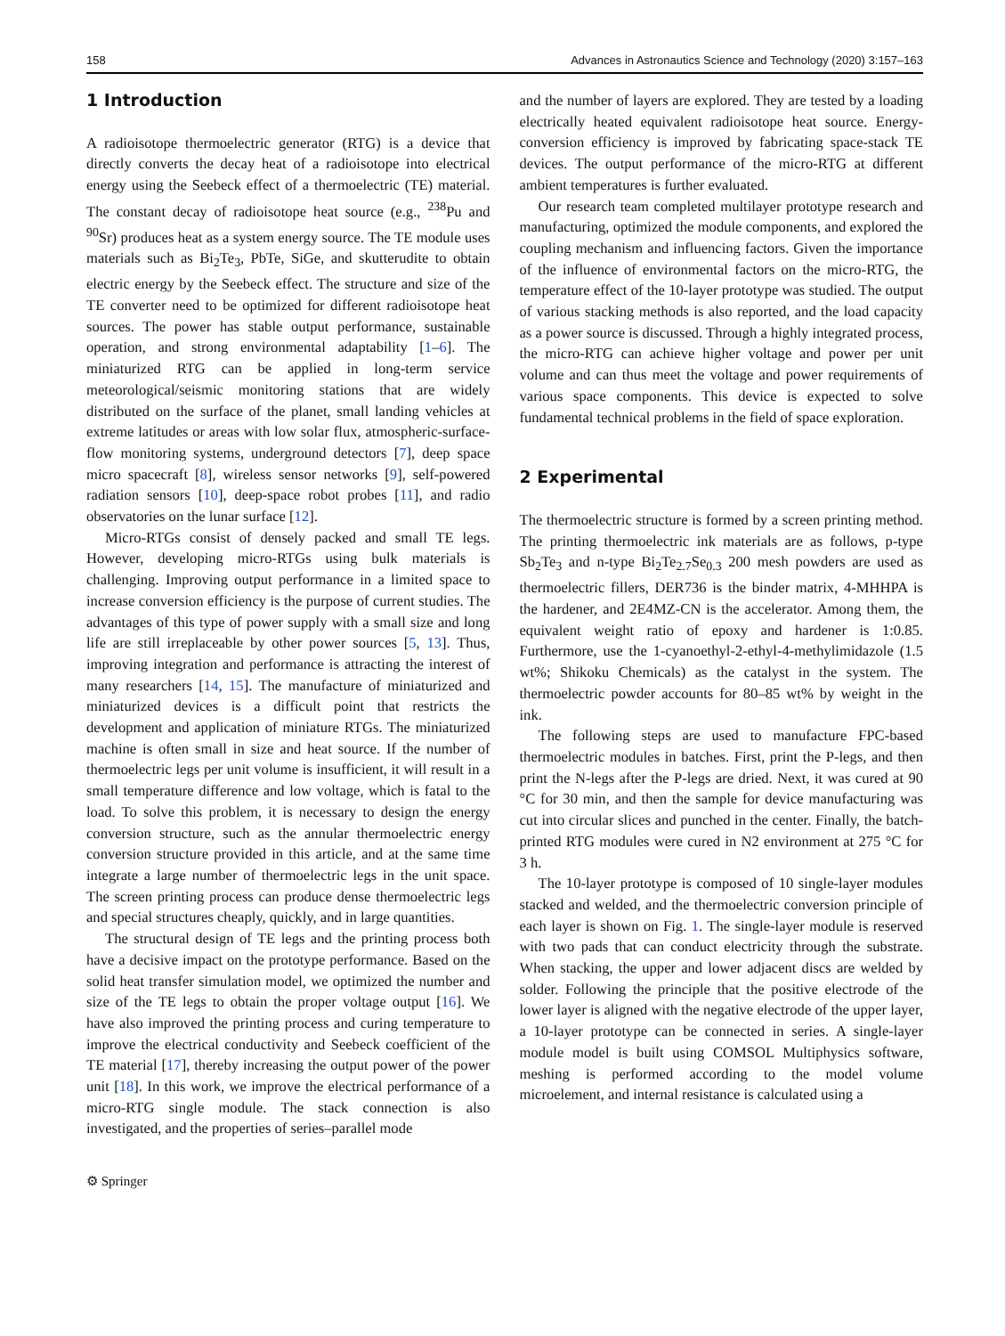158 Advances in Astronautics Science and Technology (2020) 3:157–163
1 Introduction
A radioisotope thermoelectric generator (RTG) is a device that directly converts the decay heat of a radioisotope into electrical energy using the Seebeck effect of a thermoelectric (TE) material. The constant decay of radioisotope heat source (e.g., <sup>238</sup>Pu and <sup>90</sup>Sr) produces heat as a system energy source. The TE module uses materials such as Bi<sub>2</sub>Te<sub>3</sub>, PbTe, SiGe, and skutterudite to obtain electric energy by the Seebeck effect. The structure and size of the TE converter need to be optimized for different radioisotope heat sources. The power has stable output performance, sustainable operation, and strong environmental adaptability [1–6]. The miniaturized RTG can be applied in long-term service meteorological/seismic monitoring stations that are widely distributed on the surface of the planet, small landing vehicles at extreme latitudes or areas with low solar flux, atmospheric-surface-flow monitoring systems, underground detectors [7], deep space micro spacecraft [8], wireless sensor networks [9], self-powered radiation sensors [10], deep-space robot probes [11], and radio observatories on the lunar surface [12].
Micro-RTGs consist of densely packed and small TE legs. However, developing micro-RTGs using bulk materials is challenging. Improving output performance in a limited space to increase conversion efficiency is the purpose of current studies. The advantages of this type of power supply with a small size and long life are still irreplaceable by other power sources [5, 13]. Thus, improving integration and performance is attracting the interest of many researchers [14, 15]. The manufacture of miniaturized and miniaturized devices is a difficult point that restricts the development and application of miniature RTGs. The miniaturized machine is often small in size and heat source. If the number of thermoelectric legs per unit volume is insufficient, it will result in a small temperature difference and low voltage, which is fatal to the load. To solve this problem, it is necessary to design the energy conversion structure, such as the annular thermoelectric energy conversion structure provided in this article, and at the same time integrate a large number of thermoelectric legs in the unit space. The screen printing process can produce dense thermoelectric legs and special structures cheaply, quickly, and in large quantities.
The structural design of TE legs and the printing process both have a decisive impact on the prototype performance. Based on the solid heat transfer simulation model, we optimized the number and size of the TE legs to obtain the proper voltage output [16]. We have also improved the printing process and curing temperature to improve the electrical conductivity and Seebeck coefficient of the TE material [17], thereby increasing the output power of the power unit [18]. In this work, we improve the electrical performance of a micro-RTG single module. The stack connection is also investigated, and the properties of series–parallel mode
and the number of layers are explored. They are tested by a loading electrically heated equivalent radioisotope heat source. Energy-conversion efficiency is improved by fabricating space-stack TE devices. The output performance of the micro-RTG at different ambient temperatures is further evaluated.
Our research team completed multilayer prototype research and manufacturing, optimized the module components, and explored the coupling mechanism and influencing factors. Given the importance of the influence of environmental factors on the micro-RTG, the temperature effect of the 10-layer prototype was studied. The output of various stacking methods is also reported, and the load capacity as a power source is discussed. Through a highly integrated process, the micro-RTG can achieve higher voltage and power per unit volume and can thus meet the voltage and power requirements of various space components. This device is expected to solve fundamental technical problems in the field of space exploration.
2 Experimental
The thermoelectric structure is formed by a screen printing method. The printing thermoelectric ink materials are as follows, p-type Sb<sub>2</sub>Te<sub>3</sub> and n-type Bi<sub>2</sub>Te<sub>2.7</sub>Se<sub>0.3</sub> 200 mesh powders are used as thermoelectric fillers, DER736 is the binder matrix, 4-MHHPA is the hardener, and 2E4MZ-CN is the accelerator. Among them, the equivalent weight ratio of epoxy and hardener is 1:0.85. Furthermore, use the 1-cyanoethyl-2-ethyl-4-methylimidazole (1.5 wt%; Shikoku Chemicals) as the catalyst in the system. The thermoelectric powder accounts for 80–85 wt% by weight in the ink.
The following steps are used to manufacture FPC-based thermoelectric modules in batches. First, print the P-legs, and then print the N-legs after the P-legs are dried. Next, it was cured at 90 °C for 30 min, and then the sample for device manufacturing was cut into circular slices and punched in the center. Finally, the batch-printed RTG modules were cured in N2 environment at 275 °C for 3 h.
The 10-layer prototype is composed of 10 single-layer modules stacked and welded, and the thermoelectric conversion principle of each layer is shown on Fig. 1. The single-layer module is reserved with two pads that can conduct electricity through the substrate. When stacking, the upper and lower adjacent discs are welded by solder. Following the principle that the positive electrode of the lower layer is aligned with the negative electrode of the upper layer, a 10-layer prototype can be connected in series. A single-layer module model is built using COMSOL Multiphysics software, meshing is performed according to the model volume microelement, and internal resistance is calculated using a
⚙ Springer